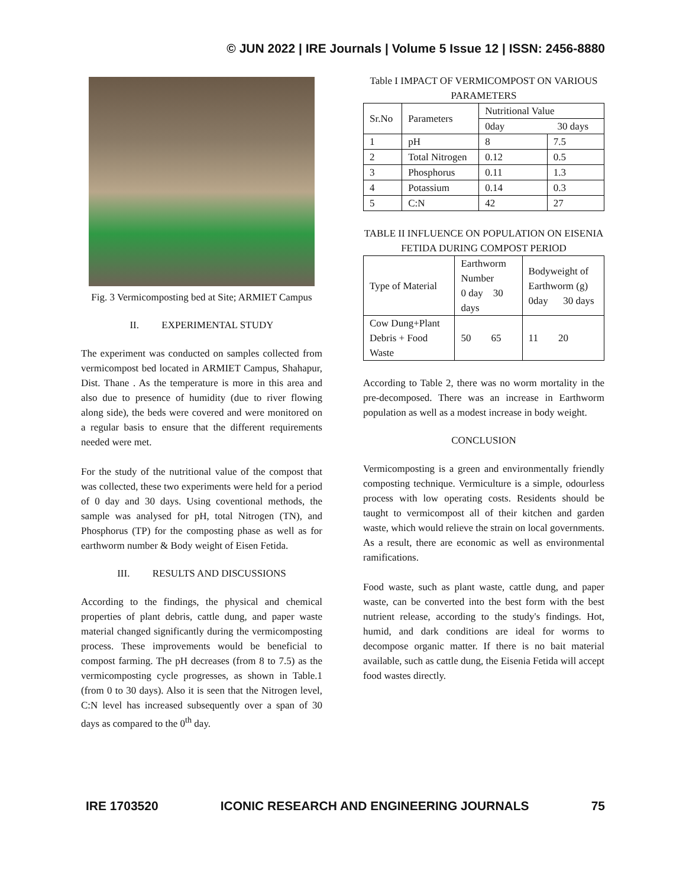© JUN 2022 | IRE Journals | Volume 5 Issue 12 | ISSN: 2456-8880
Fig. 3 Vermicomposting bed at Site; ARMIET Campus
II. EXPERIMENTAL STUDY
The experiment was conducted on samples collected from vermicompost bed located in ARMIET Campus, Shahapur, Dist. Thane . As the temperature is more in this area and also due to presence of humidity (due to river flowing along side), the beds were covered and were monitored on a regular basis to ensure that the different requirements needed were met.
For the study of the nutritional value of the compost that was collected, these two experiments were held for a period of 0 day and 30 days. Using coventional methods, the sample was analysed for pH, total Nitrogen (TN), and Phosphorus (TP) for the composting phase as well as for earthworm number & Body weight of Eisen Fetida.
III. RESULTS AND DISCUSSIONS
According to the findings, the physical and chemical properties of plant debris, cattle dung, and paper waste material changed significantly during the vermicomposting process. These improvements would be beneficial to compost farming. The pH decreases (from 8 to 7.5) as the vermicomposting cycle progresses, as shown in Table.1 (from 0 to 30 days). Also it is seen that the Nitrogen level, C:N level has increased subsequently over a span of 30 days as compared to the 0<sup>th</sup> day.
Table I IMPACT OF VERMICOMPOST ON VARIOUS PARAMETERS
| Sr.No | Parameters | Nutritional Value | |
| --- | --- | --- | --- |
| | | 0day 30 days | |
| 1 | pH | 8 | 7.5 |
| 2 | Total Nitrogen | 0.12 | 0.5 |
| 3 | Phosphorus | 0.11 | 1.3 |
| 4 | Potassium | 0.14 | 0.3 |
| 5 | C:N | 42 | 27 |
TABLE II INFLUENCE ON POPULATION ON EISENIA FETIDA DURING COMPOST PERIOD
| Type of Material | Earthworm Number 0 day 30 days | Bodyweight of Earthworm (g) 0day 30 days |
| --- | --- | --- |
| Cow Dung+Plant Debris + Food Waste | 50 65 | 11 20 |
According to Table 2, there was no worm mortality in the pre-decomposed. There was an increase in Earthworm population as well as a modest increase in body weight.
CONCLUSION
Vermicomposting is a green and environmentally friendly composting technique. Vermiculture is a simple, odourless process with low operating costs. Residents should be taught to vermicompost all of their kitchen and garden waste, which would relieve the strain on local governments. As a result, there are economic as well as environmental ramifications.
Food waste, such as plant waste, cattle dung, and paper waste, can be converted into the best form with the best nutrient release, according to the study's findings. Hot, humid, and dark conditions are ideal for worms to decompose organic matter. If there is no bait material available, such as cattle dung, the Eisenia Fetida will accept food wastes directly.
IRE 1703520 ICONIC RESEARCH AND ENGINEERING JOURNALS 75